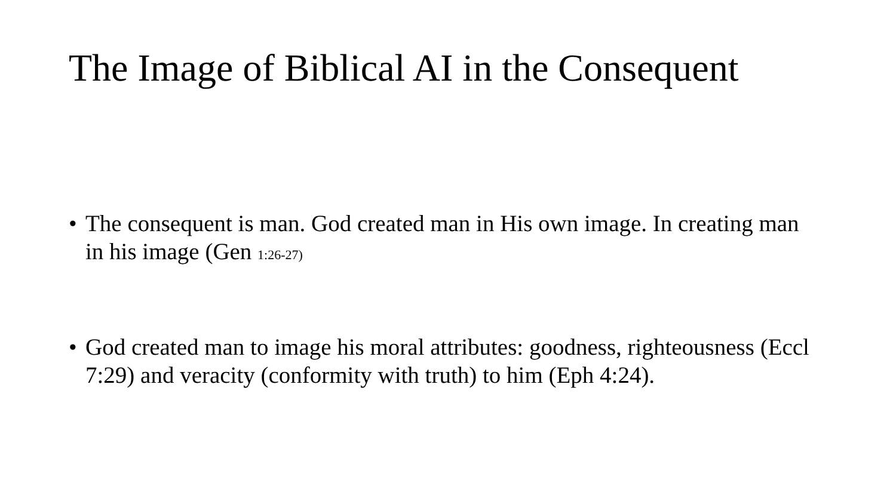The Image of Biblical AI in the Consequent
• The consequent is man. God created man in His own image. In creating man in his image (Gen 1:26-27)
• God created man to image his moral attributes: goodness, righteousness (Eccl 7:29) and veracity (conformity with truth) to him (Eph 4:24).